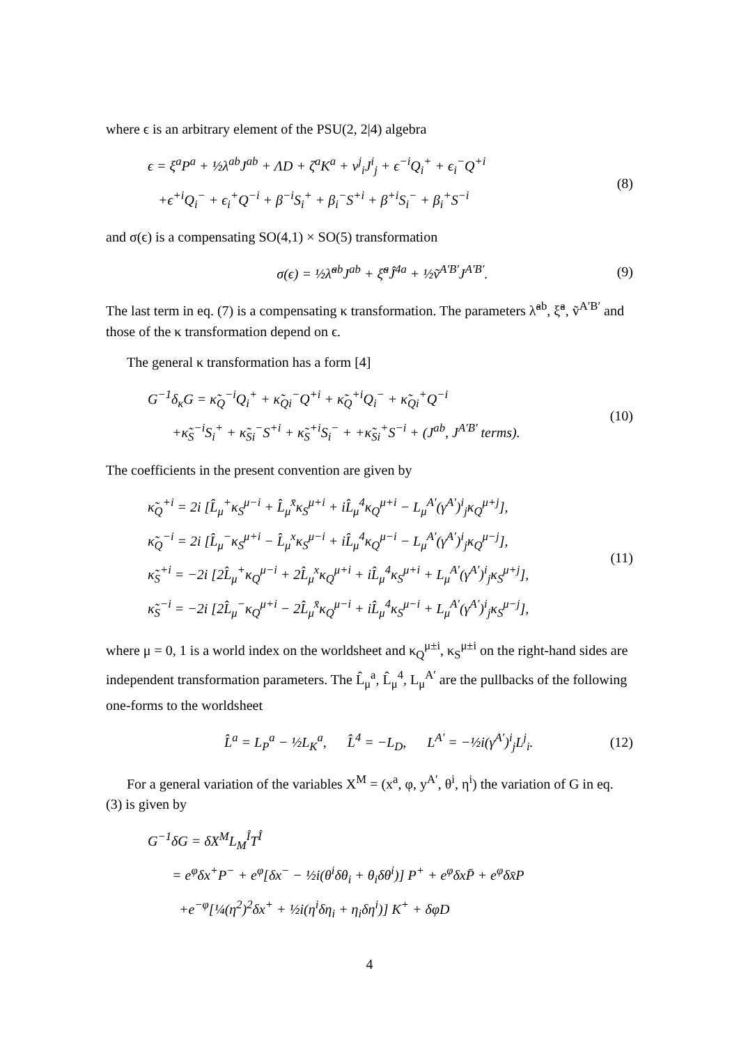where ϵ is an arbitrary element of the PSU(2, 2|4) algebra
ϵ = ξ<sup>a</sup>P<sup>a</sup> + ½λ<sup>ab</sup>J<sup>ab</sup> + ΛD + ζ<sup>a</sup>K<sup>a</sup> + v<sup>j</sup><sub>i</sub>J<sup>i</sup><sub>j</sub> + ϵ<sup>−i</sup>Q<sub>i</sub><sup>+</sup> + ϵ<sub>i</sub><sup>−</sup>Q<sup>+i</sup>
+ϵ<sup>+i</sup>Q<sub>i</sub><sup>−</sup> + ϵ<sub>i</sub><sup>+</sup>Q<sup>−i</sup> + β<sup>−i</sup>S<sub>i</sub><sup>+</sup> + β<sub>i</sub><sup>−</sup>S<sup>+i</sup> + β<sup>+i</sup>S<sub>i</sub><sup>−</sup> + β<sub>i</sub><sup>+</sup>S<sup>−i</sup>
(8)
and σ(ϵ) is a compensating SO(4,1) × SO(5) transformation
σ(ϵ) = ½λ̃<sup>ab</sup>J<sup>ab</sup> + ξ̃<sup>a</sup>Ĵ<sup>4a</sup> + ½ṽ<sup>A′B′</sup>J<sup>A′B′</sup>.
(9)
The last term in eq. (7) is a compensating κ transformation. The parameters λ̃<sup>ab</sup>, ξ̃<sup>a</sup>, ṽ<sup>A′B′</sup> and those of the κ transformation depend on ϵ.
The general κ transformation has a form [4]
G<sup>−1</sup>δ<sub>κ</sub>G = κ̃<sub>Q</sub><sup>−i</sup>Q<sub>i</sub><sup>+</sup> + κ̃<sub>Qi</sub><sup>−</sup>Q<sup>+i</sup> + κ̃<sub>Q</sub><sup>+i</sup>Q<sub>i</sub><sup>−</sup> + κ̃<sub>Qi</sub><sup>+</sup>Q<sup>−i</sup>
+κ̃<sub>S</sub><sup>−i</sup>S<sub>i</sub><sup>+</sup> + κ̃<sub>Si</sub><sup>−</sup>S<sup>+i</sup> + κ̃<sub>S</sub><sup>+i</sup>S<sub>i</sub><sup>−</sup> + +κ̃<sub>Si</sub><sup>+</sup>S<sup>−i</sup> + (J<sup>ab</sup>, J<sup>A′B′</sup> terms).
(10)
The coefficients in the present convention are given by
κ̃<sub>Q</sub><sup>+i</sup> = 2i [L̂<sub>μ</sub><sup>+</sup>κ<sub>S</sub><sup>μ−i</sup> + L̂<sub>μ</sub><sup>x̄</sup>κ<sub>S</sub><sup>μ+i</sup> + iL̂<sub>μ</sub><sup>4</sup>κ<sub>Q</sub><sup>μ+i</sup> − L<sub>μ</sub><sup>A′</sup>(γ<sup>A′</sup>)<sup>i</sup><sub>j</sub>κ<sub>Q</sub><sup>μ+j</sup>],
κ̃<sub>Q</sub><sup>−i</sup> = 2i [L̂<sub>μ</sub><sup>−</sup>κ<sub>S</sub><sup>μ+i</sup> − L̂<sub>μ</sub><sup>x</sup>κ<sub>S</sub><sup>μ−i</sup> + iL̂<sub>μ</sub><sup>4</sup>κ<sub>Q</sub><sup>μ−i</sup> − L<sub>μ</sub><sup>A′</sup>(γ<sup>A′</sup>)<sup>i</sup><sub>j</sub>κ<sub>Q</sub><sup>μ−j</sup>],
κ̃<sub>S</sub><sup>+i</sup> = −2i [2L̂<sub>μ</sub><sup>+</sup>κ<sub>Q</sub><sup>μ−i</sup> + 2L̂<sub>μ</sub><sup>x</sup>κ<sub>Q</sub><sup>μ+i</sup> + iL̂<sub>μ</sub><sup>4</sup>κ<sub>S</sub><sup>μ+i</sup> + L<sub>μ</sub><sup>A′</sup>(γ<sup>A′</sup>)<sup>i</sup><sub>j</sub>κ<sub>S</sub><sup>μ+j</sup>],
κ̃<sub>S</sub><sup>−i</sup> = −2i [2L̂<sub>μ</sub><sup>−</sup>κ<sub>Q</sub><sup>μ+i</sup> − 2L̂<sub>μ</sub><sup>x̄</sup>κ<sub>Q</sub><sup>μ−i</sup> + iL̂<sub>μ</sub><sup>4</sup>κ<sub>S</sub><sup>μ−i</sup> + L<sub>μ</sub><sup>A′</sup>(γ<sup>A′</sup>)<sup>i</sup><sub>j</sub>κ<sub>S</sub><sup>μ−j</sup>],
(11)
where μ = 0, 1 is a world index on the worldsheet and κ<sub>Q</sub><sup>μ±i</sup>, κ<sub>S</sub><sup>μ±i</sup> on the right-hand sides are independent transformation parameters. The L̂<sub>μ</sub><sup>a</sup>, L̂<sub>μ</sub><sup>4</sup>, L<sub>μ</sub><sup>A′</sup> are the pullbacks of the following one-forms to the worldsheet
L̂<sup>a</sup> = L<sub>P</sub><sup>a</sup> − ½L<sub>K</sub><sup>a</sup>, L̂<sup>4</sup> = −L<sub>D</sub>, L<sup>A′</sup> = −½i(γ<sup>A′</sup>)<sup>i</sup><sub>j</sub>L<sup>j</sup><sub>i</sub>.
(12)
For a general variation of the variables X<sup>M</sup> = (x<sup>a</sup>, φ, y<sup>A′</sup>, θ<sup>i</sup>, η<sup>i</sup>) the variation of G in eq. (3) is given by
G<sup>−1</sup>δG = δX<sup>M</sup>L<sub>M</sub><sup>Î</sup>T<sup>Î</sup>
= e<sup>φ</sup>δx<sup>+</sup>P<sup>−</sup> + e<sup>φ</sup>[δx<sup>−</sup> − ½i(θ<sup>i</sup>δθ<sub>i</sub> + θ<sub>i</sub>δθ<sup>i</sup>)] P<sup>+</sup> + e<sup>φ</sup>δxP̄ + e<sup>φ</sup>δx̄P
+e<sup>−φ</sup>[¼(η<sup>2</sup>)<sup>2</sup>δx<sup>+</sup> + ½i(η<sup>i</sup>δη<sub>i</sub> + η<sub>i</sub>δη<sup>i</sup>)] K<sup>+</sup> + δφD
4